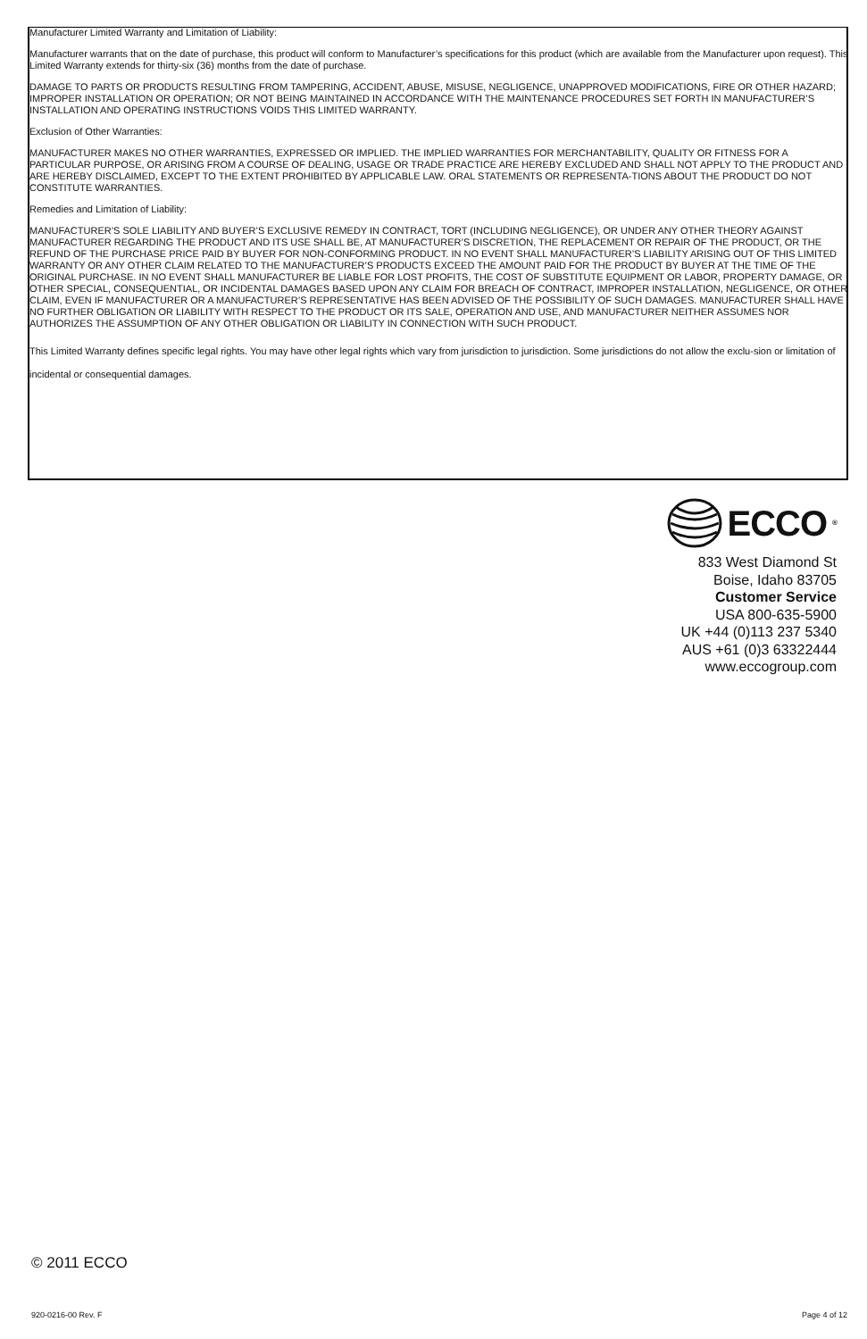Manufacturer Limited Warranty and Limitation of Liability:
Manufacturer warrants that on the date of purchase, this product will conform to Manufacturer’s specifications for this product (which are available from the Manufacturer upon request). This Limited Warranty extends for thirty-six (36) months from the date of purchase.
DAMAGE TO PARTS OR PRODUCTS RESULTING FROM TAMPERING, ACCIDENT, ABUSE, MISUSE, NEGLIGENCE, UNAPPROVED MODIFICATIONS, FIRE OR OTHER HAZARD; IMPROPER INSTALLATION OR OPERATION; OR NOT BEING MAINTAINED IN ACCORDANCE WITH THE MAINTENANCE PROCEDURES SET FORTH IN MANUFACTURER’S INSTALLATION AND OPERATING INSTRUCTIONS VOIDS THIS LIMITED WARRANTY.
Exclusion of Other Warranties:
MANUFACTURER MAKES NO OTHER WARRANTIES, EXPRESSED OR IMPLIED. THE IMPLIED WARRANTIES FOR MERCHANTABILITY, QUALITY OR FITNESS FOR A PARTICULAR PURPOSE, OR ARISING FROM A COURSE OF DEALING, USAGE OR TRADE PRACTICE ARE HEREBY EXCLUDED AND SHALL NOT APPLY TO THE PRODUCT AND ARE HEREBY DISCLAIMED, EXCEPT TO THE EXTENT PROHIBITED BY APPLICABLE LAW. ORAL STATEMENTS OR REPRESENTA-TIONS ABOUT THE PRODUCT DO NOT CONSTITUTE WARRANTIES.
Remedies and Limitation of Liability:
MANUFACTURER’S SOLE LIABILITY AND BUYER’S EXCLUSIVE REMEDY IN CONTRACT, TORT (INCLUDING NEGLIGENCE), OR UNDER ANY OTHER THEORY AGAINST MANUFACTURER REGARDING THE PRODUCT AND ITS USE SHALL BE, AT MANUFACTURER’S DISCRETION, THE REPLACEMENT OR REPAIR OF THE PRODUCT, OR THE REFUND OF THE PURCHASE PRICE PAID BY BUYER FOR NON-CONFORMING PRODUCT. IN NO EVENT SHALL MANUFACTURER’S LIABILITY ARISING OUT OF THIS LIMITED WARRANTY OR ANY OTHER CLAIM RELATED TO THE MANUFACTURER’S PRODUCTS EXCEED THE AMOUNT PAID FOR THE PRODUCT BY BUYER AT THE TIME OF THE ORIGINAL PURCHASE. IN NO EVENT SHALL MANUFACTURER BE LIABLE FOR LOST PROFITS, THE COST OF SUBSTITUTE EQUIPMENT OR LABOR, PROPERTY DAMAGE, OR OTHER SPECIAL, CONSEQUENTIAL, OR INCIDENTAL DAMAGES BASED UPON ANY CLAIM FOR BREACH OF CONTRACT, IMPROPER INSTALLATION, NEGLIGENCE, OR OTHER CLAIM, EVEN IF MANUFACTURER OR A MANUFACTURER’S REPRESENTATIVE HAS BEEN ADVISED OF THE POSSIBILITY OF SUCH DAMAGES. MANUFACTURER SHALL HAVE NO FURTHER OBLIGATION OR LIABILITY WITH RESPECT TO THE PRODUCT OR ITS SALE, OPERATION AND USE, AND MANUFACTURER NEITHER ASSUMES NOR AUTHORIZES THE ASSUMPTION OF ANY OTHER OBLIGATION OR LIABILITY IN CONNECTION WITH SUCH PRODUCT.
This Limited Warranty defines specific legal rights. You may have other legal rights which vary from jurisdiction to jurisdiction. Some jurisdictions do not allow the exclu-sion or limitation of incidental or consequential damages.
ECCO<sup>®</sup>
833 West Diamond St
Boise, Idaho 83705
Customer Service
USA 800-635-5900
UK +44 (0)113 237 5340
AUS +61 (0)3 63322444
www.eccogroup.com
© 2011 ECCO
920-0216-00 Rev. F Page 4 of 12